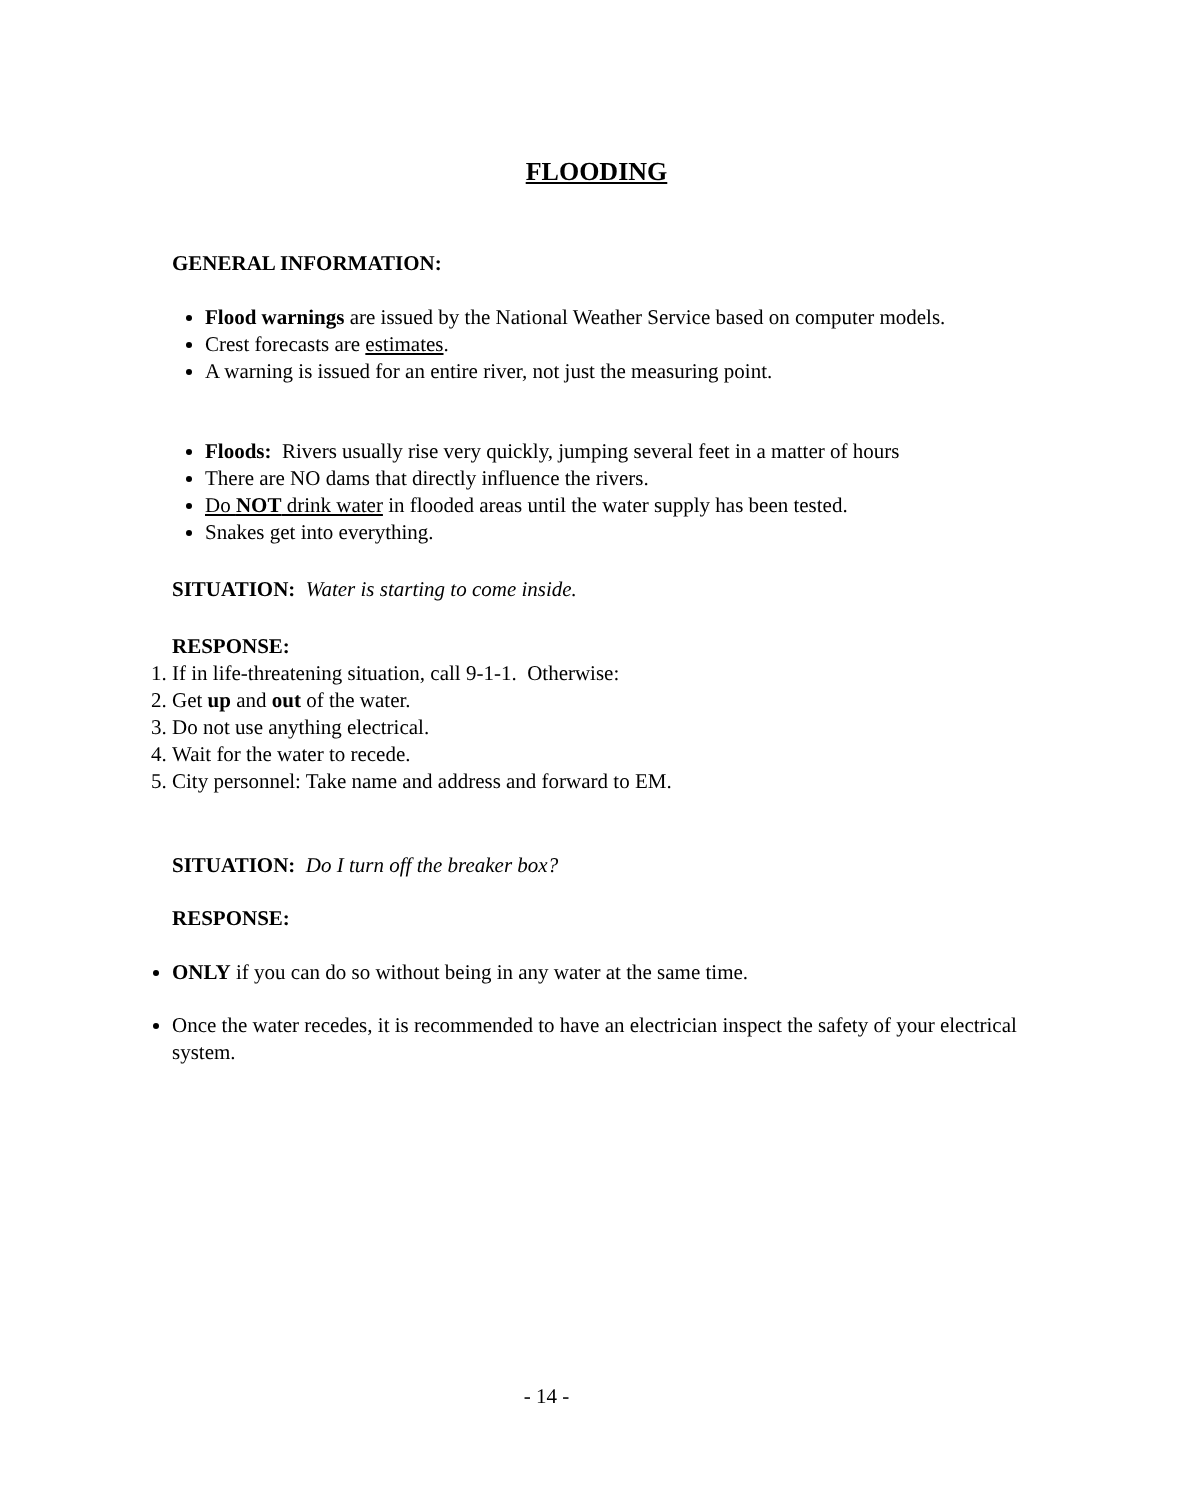FLOODING
GENERAL INFORMATION:
Flood warnings are issued by the National Weather Service based on computer models.
Crest forecasts are estimates.
A warning is issued for an entire river, not just the measuring point.
Floods: Rivers usually rise very quickly, jumping several feet in a matter of hours
There are NO dams that directly influence the rivers.
Do NOT drink water in flooded areas until the water supply has been tested.
Snakes get into everything.
SITUATION: Water is starting to come inside.
RESPONSE:
1. If in life-threatening situation, call 9-1-1. Otherwise:
2. Get up and out of the water.
3. Do not use anything electrical.
4. Wait for the water to recede.
5. City personnel: Take name and address and forward to EM.
SITUATION: Do I turn off the breaker box?
RESPONSE:
ONLY if you can do so without being in any water at the same time.
Once the water recedes, it is recommended to have an electrician inspect the safety of your electrical system.
- 14 -